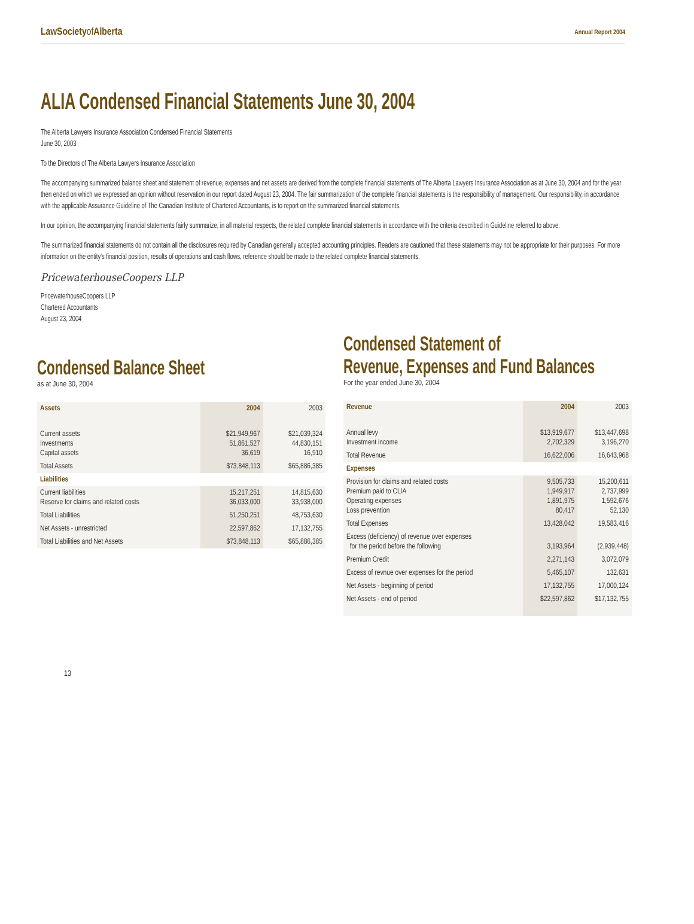LawSocietyof Alberta Annual Report 2004
ALIA Condensed Financial Statements June 30, 2004
The Alberta Lawyers Insurance Association Condensed Financial Statements
June 30, 2003
To the Directors of The Alberta Lawyers Insurance Association
The accompanying summarized balance sheet and statement of revenue, expenses and net assets are derived from the complete financial statements of The Alberta Lawyers Insurance Association as at June 30, 2004 and for the year then ended on which we expressed an opinion without reservation in our report dated August 23, 2004. The fair summarization of the complete financial statements is the responsibility of management. Our responsibility, in accordance with the applicable Assurance Guideline of The Canadian Institute of Chartered Accountants, is to report on the summarized financial statements.
In our opinion, the accompanying financial statements fairly summarize, in all material respects, the related complete financial statements in accordance with the criteria described in Guideline referred to above.
The summarized financial statements do not contain all the disclosures required by Canadian generally accepted accounting principles. Readers are cautioned that these statements may not be appropriate for their purposes. For more information on the entity’s financial position, results of operations and cash flows, reference should be made to the related complete financial statements.
PricewaterhouseCoopers LLP
PricewaterhouseCoopers LLP
Chartered Accountants
August 23, 2004
Condensed Balance Sheet
as at June 30, 2004
| Assets | 2004 | 2003 |
| --- | --- | --- |
| Current assets Investments Capital assets | $21,949,967 51,861,527 36,619 | $21,039,324 44,830,151 16,910 |
| Total Assets | $73,848,113 | $65,886,385 |
| Liabilities | | |
| Current liabilities Reserve for claims and related costs | 15,217,251 36,033,000 | 14,815,630 33,938,000 |
| Total Liabilities | 51,250,251 | 48,753,630 |
| Net Assets - unrestricted | 22,597,862 | 17,132,755 |
| Total Liabilities and Net Assets | $73,848,113 | $65,886,385 |
Condensed Statement of
Revenue, Expenses and Fund Balances
For the year ended June 30, 2004
| Revenue | 2004 | 2003 |
| --- | --- | --- |
| Annual levy Investment income | $13,919,677 2,702,329 | $13,447,698 3,196,270 |
| Total Revenue | 16,622,006 | 16,643,968 |
| Expenses | | |
| Provision for claims and related costs Premium paid to CLIA Operating expenses Loss prevention | 9,505,733 1,949,917 1,891,975 80,417 | 15,200,611 2,737,999 1,592,676 52,130 |
| Total Expenses | 13,428,042 | 19,583,416 |
| Excess (deficiency) of revenue over expenses for the period before the following | 3,193,964 | (2,939,448) |
| Premium Credit | 2,271,143 | 3,072,079 |
| Excess of revnue over expenses for the period | 5,465,107 | 132,631 |
| Net Assets - beginning of period | 17,132,755 | 17,000,124 |
| Net Assets - end of period | $22,597,862 | $17,132,755 |
13